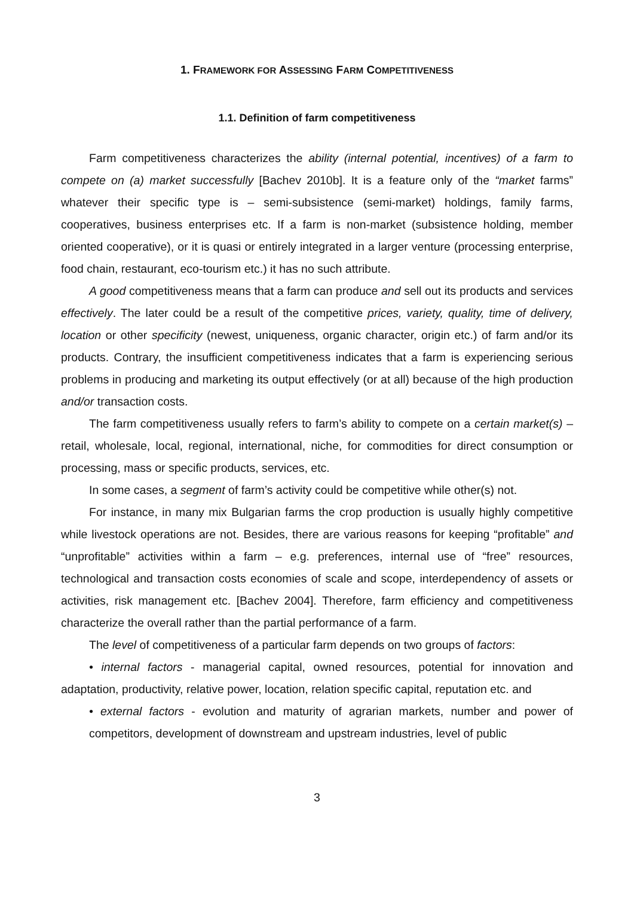1. FRAMEWORK FOR ASSESSING FARM COMPETITIVENESS
1.1. Definition of farm competitiveness
Farm competitiveness characterizes the ability (internal potential, incentives) of a farm to compete on (a) market successfully [Bachev 2010b]. It is a feature only of the “market farms” whatever their specific type is – semi-subsistence (semi-market) holdings, family farms, cooperatives, business enterprises etc. If a farm is non-market (subsistence holding, member oriented cooperative), or it is quasi or entirely integrated in a larger venture (processing enterprise, food chain, restaurant, eco-tourism etc.) it has no such attribute.
A good competitiveness means that a farm can produce and sell out its products and services effectively. The later could be a result of the competitive prices, variety, quality, time of delivery, location or other specificity (newest, uniqueness, organic character, origin etc.) of farm and/or its products. Contrary, the insufficient competitiveness indicates that a farm is experiencing serious problems in producing and marketing its output effectively (or at all) because of the high production and/or transaction costs.
The farm competitiveness usually refers to farm’s ability to compete on a certain market(s) – retail, wholesale, local, regional, international, niche, for commodities for direct consumption or processing, mass or specific products, services, etc.
In some cases, a segment of farm’s activity could be competitive while other(s) not.
For instance, in many mix Bulgarian farms the crop production is usually highly competitive while livestock operations are not. Besides, there are various reasons for keeping “profitable” and “unprofitable” activities within a farm – e.g. preferences, internal use of “free” resources, technological and transaction costs economies of scale and scope, interdependency of assets or activities, risk management etc. [Bachev 2004]. Therefore, farm efficiency and competitiveness characterize the overall rather than the partial performance of a farm.
The level of competitiveness of a particular farm depends on two groups of factors:
• internal factors - managerial capital, owned resources, potential for innovation and adaptation, productivity, relative power, location, relation specific capital, reputation etc. and
• external factors - evolution and maturity of agrarian markets, number and power of competitors, development of downstream and upstream industries, level of public
3